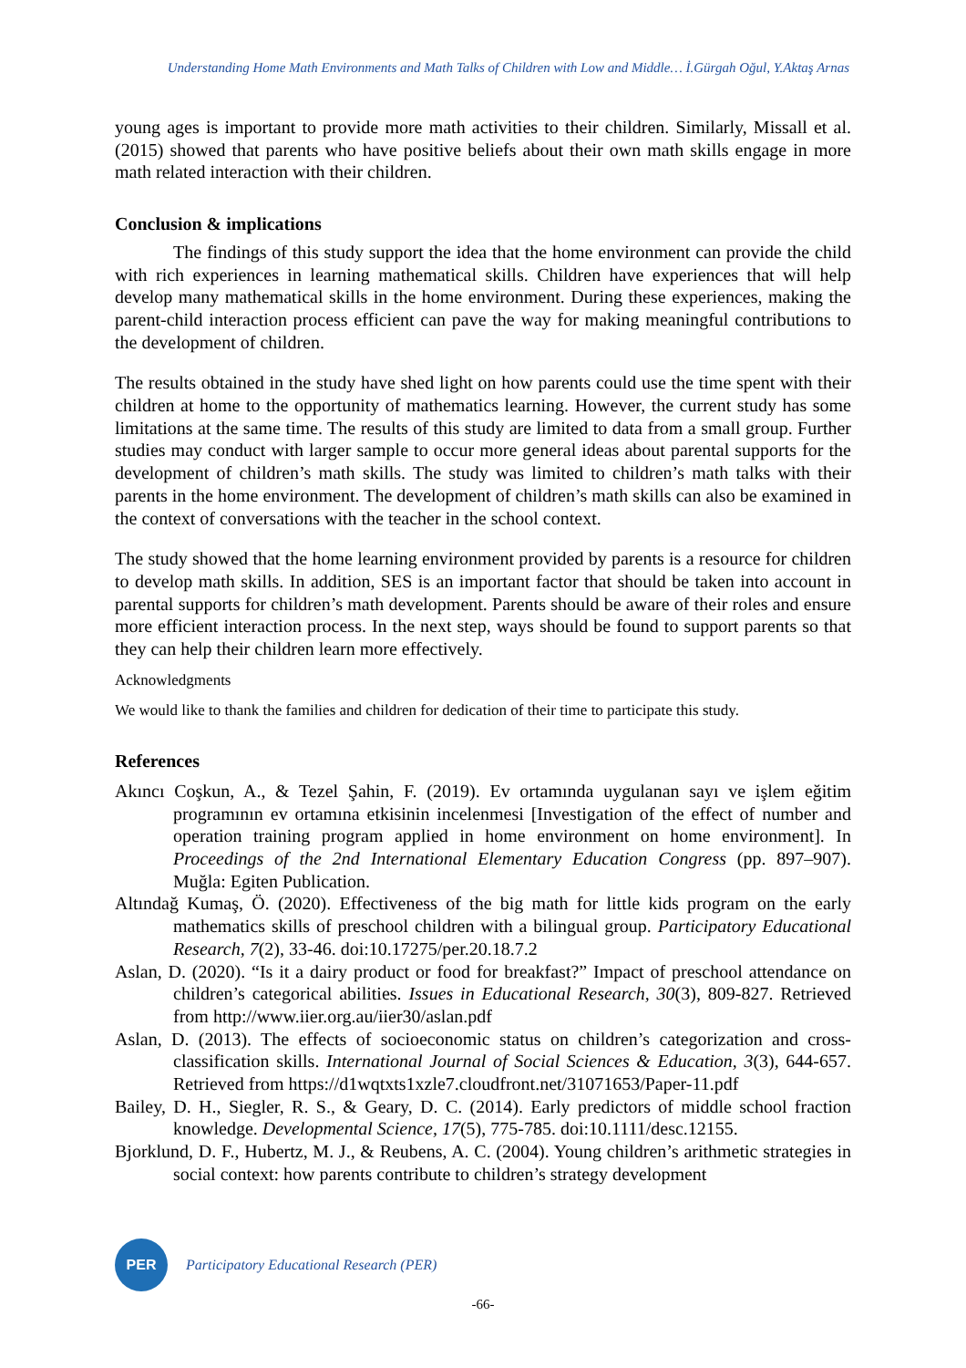Understanding Home Math Environments and Math Talks of Children with Low and Middle… İ.Gürgah Oğul, Y.Aktaş Arnas
young ages is important to provide more math activities to their children. Similarly, Missall et al. (2015) showed that parents who have positive beliefs about their own math skills engage in more math related interaction with their children.
Conclusion & implications
The findings of this study support the idea that the home environment can provide the child with rich experiences in learning mathematical skills. Children have experiences that will help develop many mathematical skills in the home environment. During these experiences, making the parent-child interaction process efficient can pave the way for making meaningful contributions to the development of children.
The results obtained in the study have shed light on how parents could use the time spent with their children at home to the opportunity of mathematics learning. However, the current study has some limitations at the same time. The results of this study are limited to data from a small group. Further studies may conduct with larger sample to occur more general ideas about parental supports for the development of children’s math skills. The study was limited to children’s math talks with their parents in the home environment. The development of children’s math skills can also be examined in the context of conversations with the teacher in the school context.
The study showed that the home learning environment provided by parents is a resource for children to develop math skills. In addition, SES is an important factor that should be taken into account in parental supports for children’s math development. Parents should be aware of their roles and ensure more efficient interaction process. In the next step, ways should be found to support parents so that they can help their children learn more effectively.
Acknowledgments
We would like to thank the families and children for dedication of their time to participate this study.
References
Akıncı Coşkun, A., & Tezel Şahin, F. (2019). Ev ortamında uygulanan sayı ve işlem eğitim programının ev ortamına etkisinin incelenmesi [Investigation of the effect of number and operation training program applied in home environment on home environment]. In Proceedings of the 2nd International Elementary Education Congress (pp. 897–907). Muğla: Egiten Publication.
Altındağ Kumaş, Ö. (2020). Effectiveness of the big math for little kids program on the early mathematics skills of preschool children with a bilingual group. Participatory Educational Research, 7(2), 33-46. doi:10.17275/per.20.18.7.2
Aslan, D. (2020). “Is it a dairy product or food for breakfast?” Impact of preschool attendance on children’s categorical abilities. Issues in Educational Research, 30(3), 809-827. Retrieved from http://www.iier.org.au/iier30/aslan.pdf
Aslan, D. (2013). The effects of socioeconomic status on children’s categorization and cross-classification skills. International Journal of Social Sciences & Education, 3(3), 644-657. Retrieved from https://d1wqtxts1xzle7.cloudfront.net/31071653/Paper-11.pdf
Bailey, D. H., Siegler, R. S., & Geary, D. C. (2014). Early predictors of middle school fraction knowledge. Developmental Science, 17(5), 775-785. doi:10.1111/desc.12155.
Bjorklund, D. F., Hubertz, M. J., & Reubens, A. C. (2004). Young children’s arithmetic strategies in social context: how parents contribute to children’s strategy development
PER
Participatory Educational Research (PER)
-66-